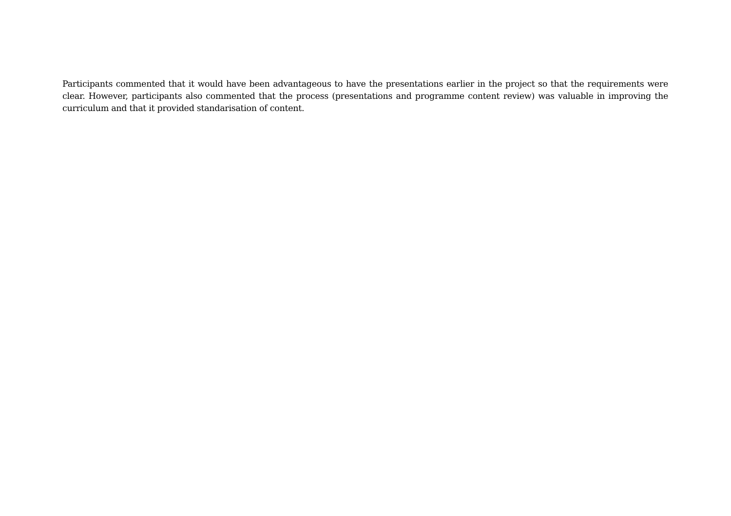Participants commented that it would have been advantageous to have the presentations earlier in the project so that the requirements were clear. However, participants also commented that the process (presentations and programme content review) was valuable in improving the curriculum and that it provided standarisation of content.